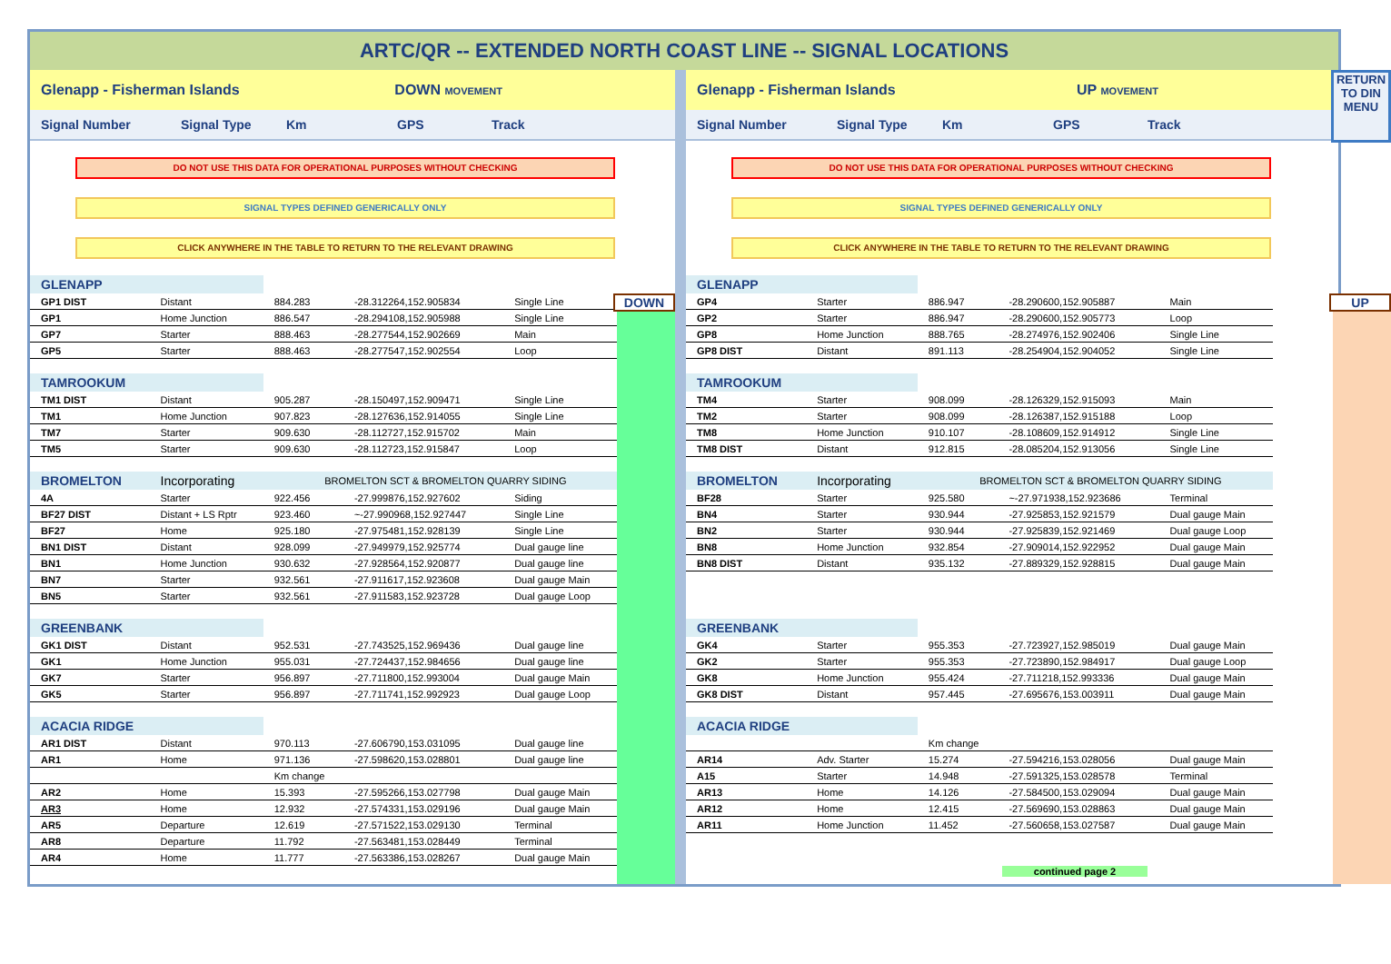ARTC/QR -- EXTENDED NORTH COAST LINE -- SIGNAL LOCATIONS
Glenapp - Fisherman Islands DOWN MOVEMENT
Signal Number Signal Type Km GPS Track
DO NOT USE THIS DATA FOR OPERATIONAL PURPOSES WITHOUT CHECKING
SIGNAL TYPES DEFINED GENERICALLY ONLY
CLICK ANYWHERE IN THE TABLE TO RETURN TO THE RELEVANT DRAWING
DOWN
| GLENAPP | | | | |
| GP1 DIST | Distant | 884.283 | -28.312264,152.905834 | Single Line |
| GP1 | Home Junction | 886.547 | -28.294108,152.905988 | Single Line |
| GP7 | Starter | 888.463 | -28.277544,152.902669 | Main |
| GP5 | Starter | 888.463 | -28.277547,152.902554 | Loop |
| TAMROOKUM | | | | |
| TM1 DIST | Distant | 905.287 | -28.150497,152.909471 | Single Line |
| TM1 | Home Junction | 907.823 | -28.127636,152.914055 | Single Line |
| TM7 | Starter | 909.630 | -28.112727,152.915702 | Main |
| TM5 | Starter | 909.630 | -28.112723,152.915847 | Loop |
| BROMELTON | Incorporating | BROMELTON SCT & BROMELTON QUARRY SIDING | | |
| 4A | Starter | 922.456 | -27.999876,152.927602 | Siding |
| BF27 DIST | Distant + LS Rptr | 923.460 | ~-27.990968,152.927447 | Single Line |
| BF27 | Home | 925.180 | -27.975481,152.928139 | Single Line |
| BN1 DIST | Distant | 928.099 | -27.949979,152.925774 | Dual gauge line |
| BN1 | Home Junction | 930.632 | -27.928564,152.920877 | Dual gauge line |
| BN7 | Starter | 932.561 | -27.911617,152.923608 | Dual gauge Main |
| BN5 | Starter | 932.561 | -27.911583,152.923728 | Dual gauge Loop |
| GREENBANK | | | | |
| GK1 DIST | Distant | 952.531 | -27.743525,152.969436 | Dual gauge line |
| GK1 | Home Junction | 955.031 | -27.724437,152.984656 | Dual gauge line |
| GK7 | Starter | 956.897 | -27.711800,152.993004 | Dual gauge Main |
| GK5 | Starter | 956.897 | -27.711741,152.992923 | Dual gauge Loop |
| ACACIA RIDGE | | | | |
| AR1 DIST | Distant | 970.113 | -27.606790,153.031095 | Dual gauge line |
| AR1 | Home | 971.136 | -27.598620,153.028801 | Dual gauge line |
| | | Km change | | |
| AR2 | Home | 15.393 | -27.595266,153.027798 | Dual gauge Main |
| AR3 | Home | 12.932 | -27.574331,153.029196 | Dual gauge Main |
| AR5 | Departure | 12.619 | -27.571522,153.029130 | Terminal |
| AR8 | Departure | 11.792 | -27.563481,153.028449 | Terminal |
| AR4 | Home | 11.777 | -27.563386,153.028267 | Dual gauge Main |
RETURN
TO DIN
MENU
Glenapp - Fisherman Islands UP MOVEMENT
Signal Number Signal Type Km GPS Track
DO NOT USE THIS DATA FOR OPERATIONAL PURPOSES WITHOUT CHECKING
SIGNAL TYPES DEFINED GENERICALLY ONLY
CLICK ANYWHERE IN THE TABLE TO RETURN TO THE RELEVANT DRAWING
UP
| GLENAPP | | | | |
| GP4 | Starter | 886.947 | -28.290600,152.905887 | Main |
| GP2 | Starter | 886.947 | -28.290600,152.905773 | Loop |
| GP8 | Home Junction | 888.765 | -28.274976,152.902406 | Single Line |
| GP8 DIST | Distant | 891.113 | -28.254904,152.904052 | Single Line |
| TAMROOKUM | | | | |
| TM4 | Starter | 908.099 | -28.126329,152.915093 | Main |
| TM2 | Starter | 908.099 | -28.126387,152.915188 | Loop |
| TM8 | Home Junction | 910.107 | -28.108609,152.914912 | Single Line |
| TM8 DIST | Distant | 912.815 | -28.085204,152.913056 | Single Line |
| BROMELTON | Incorporating | BROMELTON SCT & BROMELTON QUARRY SIDING | | |
| BF28 | Starter | 925.580 | ~-27.971938,152.923686 | Terminal |
| BN4 | Starter | 930.944 | -27.925853,152.921579 | Dual gauge Main |
| BN2 | Starter | 930.944 | -27.925839,152.921469 | Dual gauge Loop |
| BN8 | Home Junction | 932.854 | -27.909014,152.922952 | Dual gauge Main |
| BN8 DIST | Distant | 935.132 | -27.889329,152.928815 | Dual gauge Main |
| GREENBANK | | | | |
| GK4 | Starter | 955.353 | -27.723927,152.985019 | Dual gauge Main |
| GK2 | Starter | 955.353 | -27.723890,152.984917 | Dual gauge Loop |
| GK8 | Home Junction | 955.424 | -27.711218,152.993336 | Dual gauge Main |
| GK8 DIST | Distant | 957.445 | -27.695676,153.003911 | Dual gauge Main |
| ACACIA RIDGE | | | | |
| | | Km change | | |
| AR14 | Adv. Starter | 15.274 | -27.594216,153.028056 | Dual gauge Main |
| A15 | Starter | 14.948 | -27.591325,153.028578 | Terminal |
| AR13 | Home | 14.126 | -27.584500,153.029094 | Dual gauge Main |
| AR12 | Home | 12.415 | -27.569690,153.028863 | Dual gauge Main |
| AR11 | Home Junction | 11.452 | -27.560658,153.027587 | Dual gauge Main |
continued page 2